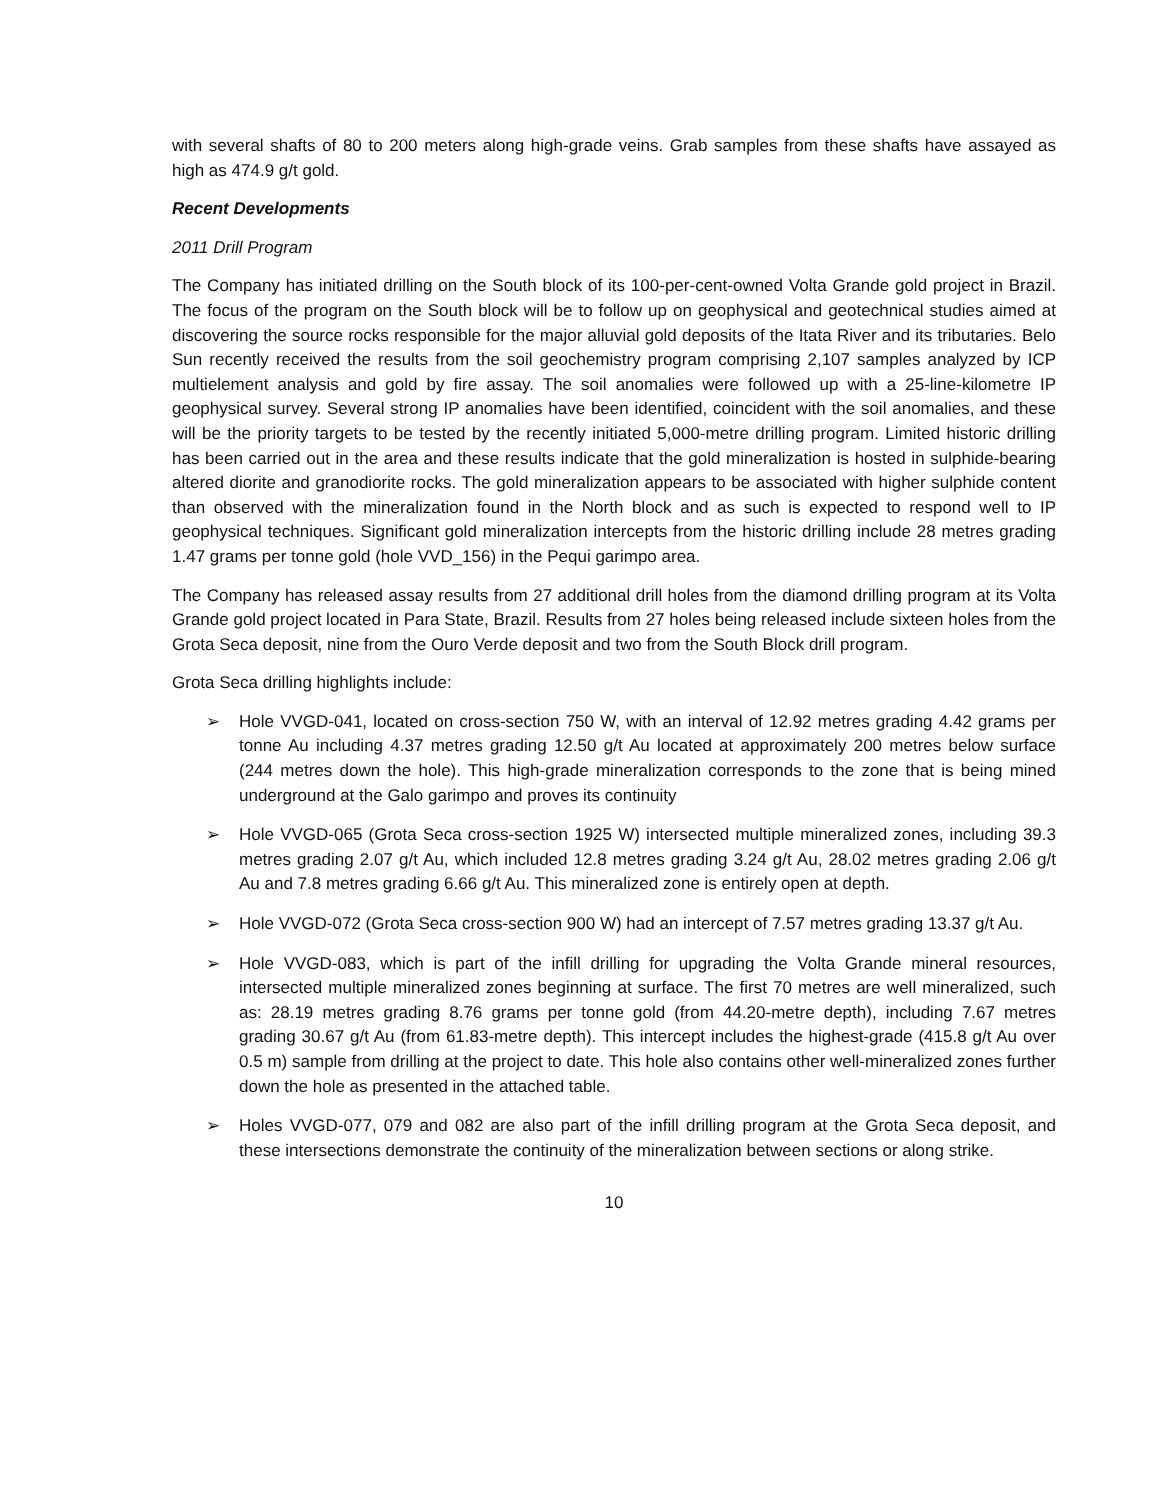with several shafts of 80 to 200 meters along high-grade veins. Grab samples from these shafts have assayed as high as 474.9 g/t gold.
Recent Developments
2011 Drill Program
The Company has initiated drilling on the South block of its 100-per-cent-owned Volta Grande gold project in Brazil. The focus of the program on the South block will be to follow up on geophysical and geotechnical studies aimed at discovering the source rocks responsible for the major alluvial gold deposits of the Itata River and its tributaries. Belo Sun recently received the results from the soil geochemistry program comprising 2,107 samples analyzed by ICP multielement analysis and gold by fire assay. The soil anomalies were followed up with a 25-line-kilometre IP geophysical survey. Several strong IP anomalies have been identified, coincident with the soil anomalies, and these will be the priority targets to be tested by the recently initiated 5,000-metre drilling program. Limited historic drilling has been carried out in the area and these results indicate that the gold mineralization is hosted in sulphide-bearing altered diorite and granodiorite rocks. The gold mineralization appears to be associated with higher sulphide content than observed with the mineralization found in the North block and as such is expected to respond well to IP geophysical techniques. Significant gold mineralization intercepts from the historic drilling include 28 metres grading 1.47 grams per tonne gold (hole VVD_156) in the Pequi garimpo area.
The Company has released assay results from 27 additional drill holes from the diamond drilling program at its Volta Grande gold project located in Para State, Brazil. Results from 27 holes being released include sixteen holes from the Grota Seca deposit, nine from the Ouro Verde deposit and two from the South Block drill program.
Grota Seca drilling highlights include:
➢ Hole VVGD-041, located on cross-section 750 W, with an interval of 12.92 metres grading 4.42 grams per tonne Au including 4.37 metres grading 12.50 g/t Au located at approximately 200 metres below surface (244 metres down the hole). This high-grade mineralization corresponds to the zone that is being mined underground at the Galo garimpo and proves its continuity
➢ Hole VVGD-065 (Grota Seca cross-section 1925 W) intersected multiple mineralized zones, including 39.3 metres grading 2.07 g/t Au, which included 12.8 metres grading 3.24 g/t Au, 28.02 metres grading 2.06 g/t Au and 7.8 metres grading 6.66 g/t Au. This mineralized zone is entirely open at depth.
➢ Hole VVGD-072 (Grota Seca cross-section 900 W) had an intercept of 7.57 metres grading 13.37 g/t Au.
➢ Hole VVGD-083, which is part of the infill drilling for upgrading the Volta Grande mineral resources, intersected multiple mineralized zones beginning at surface. The first 70 metres are well mineralized, such as: 28.19 metres grading 8.76 grams per tonne gold (from 44.20-metre depth), including 7.67 metres grading 30.67 g/t Au (from 61.83-metre depth). This intercept includes the highest-grade (415.8 g/t Au over 0.5 m) sample from drilling at the project to date. This hole also contains other well-mineralized zones further down the hole as presented in the attached table.
➢ Holes VVGD-077, 079 and 082 are also part of the infill drilling program at the Grota Seca deposit, and these intersections demonstrate the continuity of the mineralization between sections or along strike.
10